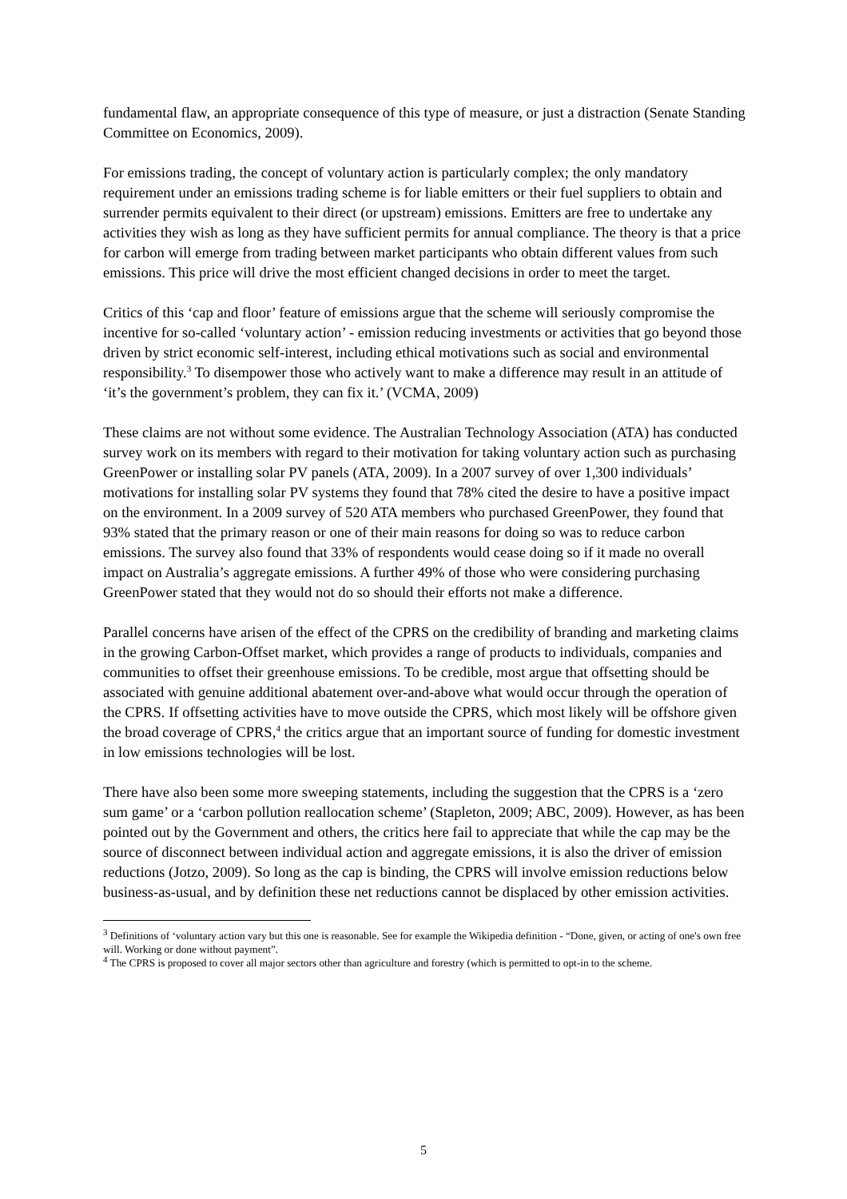fundamental flaw, an appropriate consequence of this type of measure, or just a distraction (Senate Standing Committee on Economics, 2009).
For emissions trading, the concept of voluntary action is particularly complex; the only mandatory requirement under an emissions trading scheme is for liable emitters or their fuel suppliers to obtain and surrender permits equivalent to their direct (or upstream) emissions. Emitters are free to undertake any activities they wish as long as they have sufficient permits for annual compliance. The theory is that a price for carbon will emerge from trading between market participants who obtain different values from such emissions. This price will drive the most efficient changed decisions in order to meet the target.
Critics of this ‘cap and floor’ feature of emissions argue that the scheme will seriously compromise the incentive for so-called ‘voluntary action’ - emission reducing investments or activities that go beyond those driven by strict economic self-interest, including ethical motivations such as social and environmental responsibility.<sup>3</sup> To disempower those who actively want to make a difference may result in an attitude of ‘it’s the government’s problem, they can fix it.’ (VCMA, 2009)
These claims are not without some evidence. The Australian Technology Association (ATA) has conducted survey work on its members with regard to their motivation for taking voluntary action such as purchasing GreenPower or installing solar PV panels (ATA, 2009). In a 2007 survey of over 1,300 individuals’ motivations for installing solar PV systems they found that 78% cited the desire to have a positive impact on the environment. In a 2009 survey of 520 ATA members who purchased GreenPower, they found that 93% stated that the primary reason or one of their main reasons for doing so was to reduce carbon emissions. The survey also found that 33% of respondents would cease doing so if it made no overall impact on Australia’s aggregate emissions. A further 49% of those who were considering purchasing GreenPower stated that they would not do so should their efforts not make a difference.
Parallel concerns have arisen of the effect of the CPRS on the credibility of branding and marketing claims in the growing Carbon-Offset market, which provides a range of products to individuals, companies and communities to offset their greenhouse emissions. To be credible, most argue that offsetting should be associated with genuine additional abatement over-and-above what would occur through the operation of the CPRS. If offsetting activities have to move outside the CPRS, which most likely will be offshore given the broad coverage of CPRS,<sup>4</sup> the critics argue that an important source of funding for domestic investment in low emissions technologies will be lost.
There have also been some more sweeping statements, including the suggestion that the CPRS is a ‘zero sum game’ or a ‘carbon pollution reallocation scheme’ (Stapleton, 2009; ABC, 2009). However, as has been pointed out by the Government and others, the critics here fail to appreciate that while the cap may be the source of disconnect between individual action and aggregate emissions, it is also the driver of emission reductions (Jotzo, 2009). So long as the cap is binding, the CPRS will involve emission reductions below business-as-usual, and by definition these net reductions cannot be displaced by other emission activities.
<sup>3</sup> Definitions of ‘voluntary action vary but this one is reasonable. See for example the Wikipedia definition - “Done, given, or acting of one's own free will. Working or done without payment”.
<sup>4</sup> The CPRS is proposed to cover all major sectors other than agriculture and forestry (which is permitted to opt-in to the scheme.
5